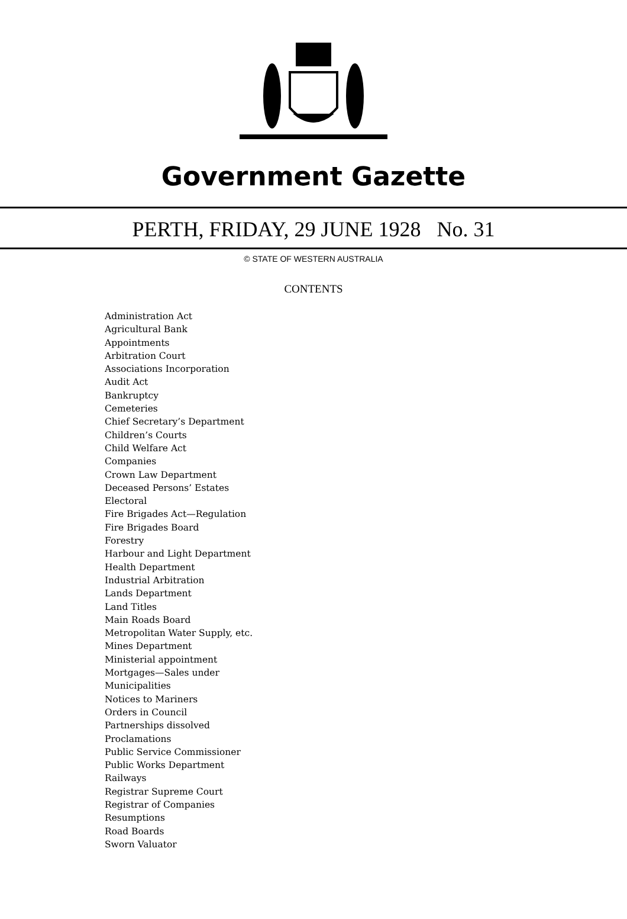Government Gazette
PERTH, FRIDAY, 29 JUNE 1928 No. 31
© STATE OF WESTERN AUSTRALIA
CONTENTS
Administration Act
Agricultural Bank
Appointments
Arbitration Court
Associations Incorporation
Audit Act
Bankruptcy
Cemeteries
Chief Secretary’s Department
Children’s Courts
Child Welfare Act
Companies
Crown Law Department
Deceased Persons’ Estates
Electoral
Fire Brigades Act—Regulation
Fire Brigades Board
Forestry
Harbour and Light Department
Health Department
Industrial Arbitration
Lands Department
Land Titles
Main Roads Board
Metropolitan Water Supply, etc.
Mines Department
Ministerial appointment
Mortgages—Sales under
Municipalities
Notices to Mariners
Orders in Council
Partnerships dissolved
Proclamations
Public Service Commissioner
Public Works Department
Railways
Registrar Supreme Court
Registrar of Companies
Resumptions
Road Boards
Sworn Valuator